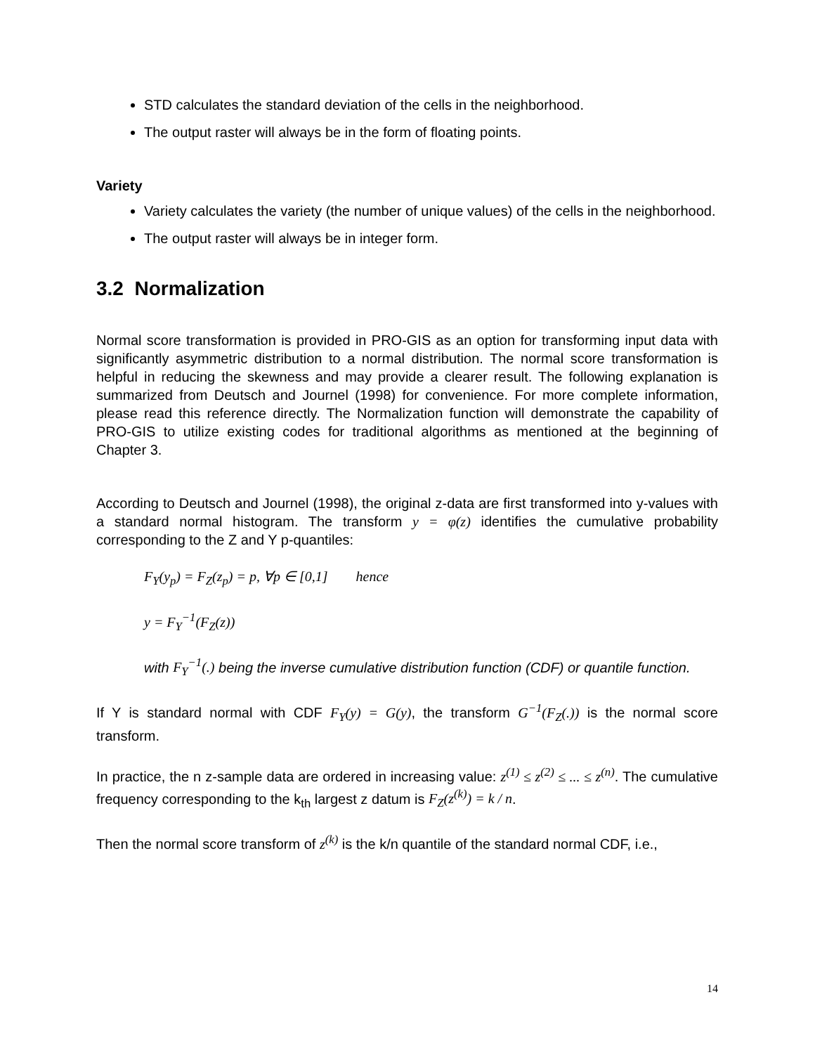STD calculates the standard deviation of the cells in the neighborhood.
The output raster will always be in the form of floating points.
Variety
Variety calculates the variety (the number of unique values) of the cells in the neighborhood.
The output raster will always be in integer form.
3.2 Normalization
Normal score transformation is provided in PRO-GIS as an option for transforming input data with significantly asymmetric distribution to a normal distribution. The normal score transformation is helpful in reducing the skewness and may provide a clearer result. The following explanation is summarized from Deutsch and Journel (1998) for convenience. For more complete information, please read this reference directly. The Normalization function will demonstrate the capability of PRO-GIS to utilize existing codes for traditional algorithms as mentioned at the beginning of Chapter 3.
According to Deutsch and Journel (1998), the original z-data are first transformed into y-values with a standard normal histogram. The transform y = φ(z) identifies the cumulative probability corresponding to the Z and Y p-quantiles:
F<sub>Y</sub>(y<sub>p</sub>) = F<sub>Z</sub>(z<sub>p</sub>) = p, ∀p ∈ [0,1] hence
y = F<sub>Y</sub><sup>−1</sup>(F<sub>Z</sub>(z))
with F<sub>Y</sub><sup>−1</sup>(.) being the inverse cumulative distribution function (CDF) or quantile function.
If Y is standard normal with CDF F<sub>Y</sub>(y) = G(y), the transform G<sup>−1</sup>(F<sub>Z</sub>(.)) is the normal score transform.
In practice, the n z-sample data are ordered in increasing value: z<sup>(1)</sup> ≤ z<sup>(2)</sup> ≤ ... ≤ z<sup>(n)</sup>. The cumulative frequency corresponding to the k<sub>th</sub> largest z datum is F<sub>Z</sub>(z<sup>(k)</sup>) = k / n.
Then the normal score transform of z<sup>(k)</sup> is the k/n quantile of the standard normal CDF, i.e.,
14